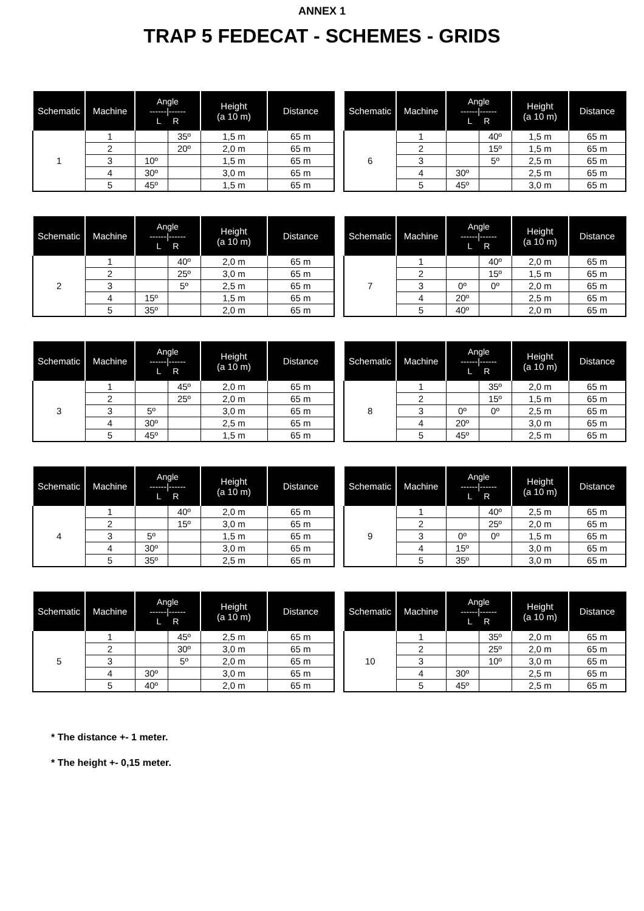ANNEX 1
TRAP 5 FEDECAT - SCHEMES - GRIDS
| Schematic | Machine | Angle ------/------ L R | | Height (a 10 m) | Distance |
| --- | --- | --- | --- | --- | --- |
| 1 | 1 | | 35º | 1,5 m | 65 m |
| | 2 | | 20º | 2,0 m | 65 m |
| | 3 | 10º | | 1,5 m | 65 m |
| | 4 | 30º | | 3,0 m | 65 m |
| | 5 | 45º | | 1,5 m | 65 m |
| Schematic | Machine | Angle ------/------ L R | | Height (a 10 m) | Distance |
| --- | --- | --- | --- | --- | --- |
| 6 | 1 | | 40º | 1,5 m | 65 m |
| | 2 | | 15º | 1,5 m | 65 m |
| | 3 | | 5º | 2,5 m | 65 m |
| | 4 | 30º | | 2,5 m | 65 m |
| | 5 | 45º | | 3,0 m | 65 m |
| Schematic | Machine | Angle ------/------ L R | | Height (a 10 m) | Distance |
| --- | --- | --- | --- | --- | --- |
| 2 | 1 | | 40º | 2,0 m | 65 m |
| | 2 | | 25º | 3,0 m | 65 m |
| | 3 | | 5º | 2,5 m | 65 m |
| | 4 | 15º | | 1,5 m | 65 m |
| | 5 | 35º | | 2,0 m | 65 m |
| Schematic | Machine | Angle ------/------ L R | | Height (a 10 m) | Distance |
| --- | --- | --- | --- | --- | --- |
| 7 | 1 | | 40º | 2,0 m | 65 m |
| | 2 | | 15º | 1,5 m | 65 m |
| | 3 | 0º | 0º | 2,0 m | 65 m |
| | 4 | 20º | | 2,5 m | 65 m |
| | 5 | 40º | | 2,0 m | 65 m |
| Schematic | Machine | Angle ------/------ L R | | Height (a 10 m) | Distance |
| --- | --- | --- | --- | --- | --- |
| 3 | 1 | | 45º | 2,0 m | 65 m |
| | 2 | | 25º | 2,0 m | 65 m |
| | 3 | 5º | | 3,0 m | 65 m |
| | 4 | 30º | | 2,5 m | 65 m |
| | 5 | 45º | | 1,5 m | 65 m |
| Schematic | Machine | Angle ------/------ L R | | Height (a 10 m) | Distance |
| --- | --- | --- | --- | --- | --- |
| 8 | 1 | | 35º | 2,0 m | 65 m |
| | 2 | | 15º | 1,5 m | 65 m |
| | 3 | 0º | 0º | 2,5 m | 65 m |
| | 4 | 20º | | 3,0 m | 65 m |
| | 5 | 45º | | 2,5 m | 65 m |
| Schematic | Machine | Angle ------/------ L R | | Height (a 10 m) | Distance |
| --- | --- | --- | --- | --- | --- |
| 4 | 1 | | 40º | 2,0 m | 65 m |
| | 2 | | 15º | 3,0 m | 65 m |
| | 3 | 5º | | 1,5 m | 65 m |
| | 4 | 30º | | 3,0 m | 65 m |
| | 5 | 35º | | 2,5 m | 65 m |
| Schematic | Machine | Angle ------/------ L R | | Height (a 10 m) | Distance |
| --- | --- | --- | --- | --- | --- |
| 9 | 1 | | 40º | 2,5 m | 65 m |
| | 2 | | 25º | 2,0 m | 65 m |
| | 3 | 0º | 0º | 1,5 m | 65 m |
| | 4 | 15º | | 3,0 m | 65 m |
| | 5 | 35º | | 3,0 m | 65 m |
| Schematic | Machine | Angle ------/------ L R | | Height (a 10 m) | Distance |
| --- | --- | --- | --- | --- | --- |
| 5 | 1 | | 45º | 2,5 m | 65 m |
| | 2 | | 30º | 3,0 m | 65 m |
| | 3 | | 5º | 2,0 m | 65 m |
| | 4 | 30º | | 3,0 m | 65 m |
| | 5 | 40º | | 2,0 m | 65 m |
| Schematic | Machine | Angle ------/------ L R | | Height (a 10 m) | Distance |
| --- | --- | --- | --- | --- | --- |
| 10 | 1 | | 35º | 2,0 m | 65 m |
| | 2 | | 25º | 2,0 m | 65 m |
| | 3 | | 10º | 3,0 m | 65 m |
| | 4 | 30º | | 2,5 m | 65 m |
| | 5 | 45º | | 2,5 m | 65 m |
* The distance +- 1 meter.
* The height +- 0,15 meter.